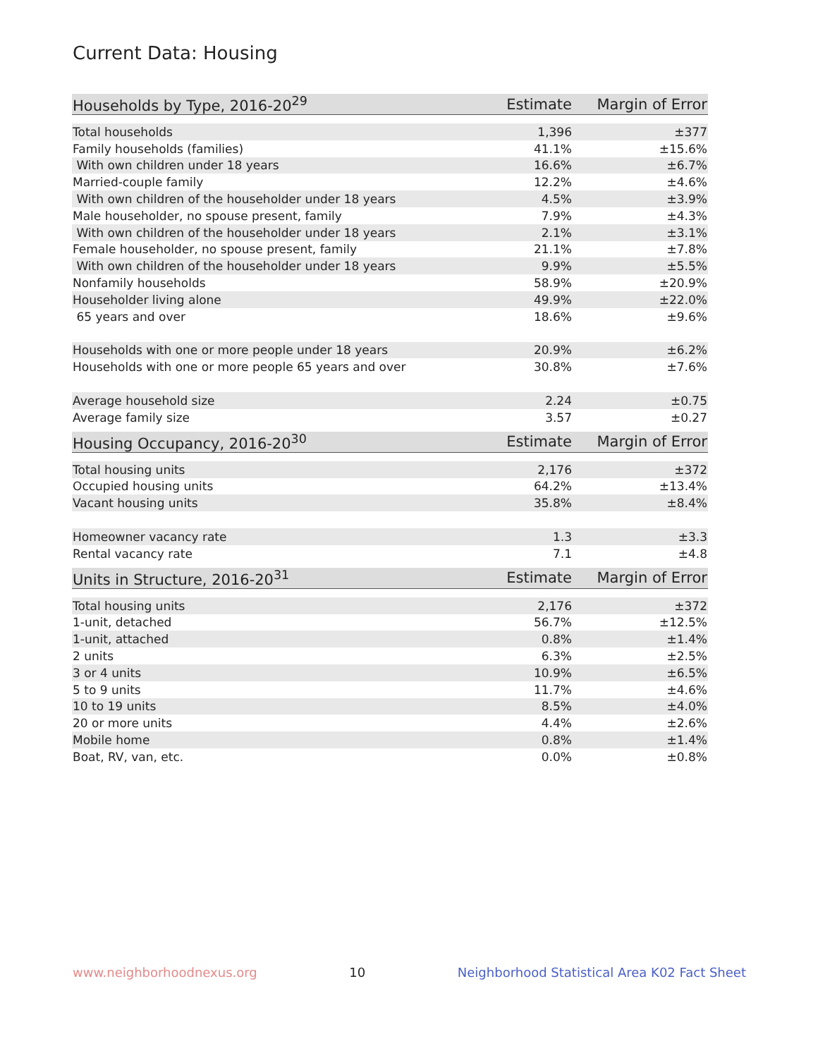Current Data: Housing
| Households by Type, 2016-20<sup>29</sup> | Estimate | Margin of Error |
| --- | --- | --- |
| Total households | 1,396 | ±377 |
| Family households (families) | 41.1% | ±15.6% |
| With own children under 18 years | 16.6% | ±6.7% |
| Married-couple family | 12.2% | ±4.6% |
| With own children of the householder under 18 years | 4.5% | ±3.9% |
| Male householder, no spouse present, family | 7.9% | ±4.3% |
| With own children of the householder under 18 years | 2.1% | ±3.1% |
| Female householder, no spouse present, family | 21.1% | ±7.8% |
| With own children of the householder under 18 years | 9.9% | ±5.5% |
| Nonfamily households | 58.9% | ±20.9% |
| Householder living alone | 49.9% | ±22.0% |
| 65 years and over | 18.6% | ±9.6% |
| Households with one or more people under 18 years | 20.9% | ±6.2% |
| Households with one or more people 65 years and over | 30.8% | ±7.6% |
| Average household size | 2.24 | ±0.75 |
| Average family size | 3.57 | ±0.27 |
| Housing Occupancy, 2016-20<sup>30</sup> | Estimate | Margin of Error |
| --- | --- | --- |
| Total housing units | 2,176 | ±372 |
| Occupied housing units | 64.2% | ±13.4% |
| Vacant housing units | 35.8% | ±8.4% |
| Homeowner vacancy rate | 1.3 | ±3.3 |
| Rental vacancy rate | 7.1 | ±4.8 |
| Units in Structure, 2016-20<sup>31</sup> | Estimate | Margin of Error |
| --- | --- | --- |
| Total housing units | 2,176 | ±372 |
| 1-unit, detached | 56.7% | ±12.5% |
| 1-unit, attached | 0.8% | ±1.4% |
| 2 units | 6.3% | ±2.5% |
| 3 or 4 units | 10.9% | ±6.5% |
| 5 to 9 units | 11.7% | ±4.6% |
| 10 to 19 units | 8.5% | ±4.0% |
| 20 or more units | 4.4% | ±2.6% |
| Mobile home | 0.8% | ±1.4% |
| Boat, RV, van, etc. | 0.0% | ±0.8% |
www.neighborhoodnexus.org 10 Neighborhood Statistical Area K02 Fact Sheet